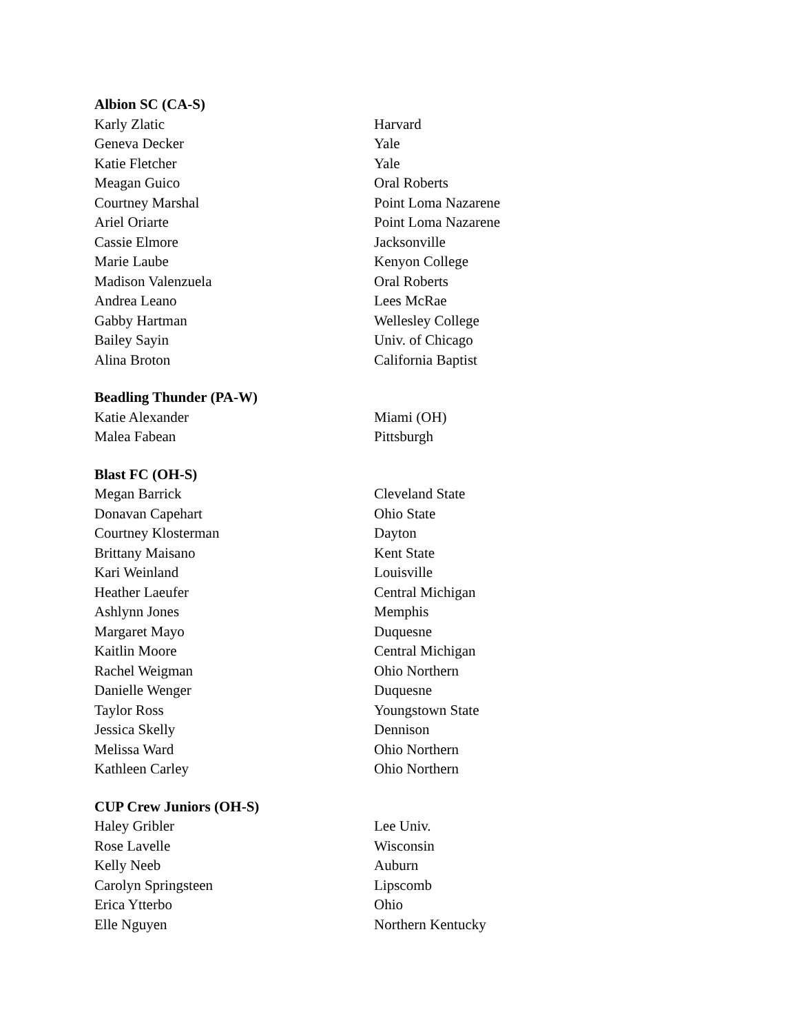Albion SC (CA-S)
| Karly Zlatic | Harvard |
| Geneva Decker | Yale |
| Katie Fletcher | Yale |
| Meagan Guico | Oral Roberts |
| Courtney Marshal | Point Loma Nazarene |
| Ariel Oriarte | Point Loma Nazarene |
| Cassie Elmore | Jacksonville |
| Marie Laube | Kenyon College |
| Madison Valenzuela | Oral Roberts |
| Andrea Leano | Lees McRae |
| Gabby Hartman | Wellesley College |
| Bailey Sayin | Univ. of Chicago |
| Alina Broton | California Baptist |
Beadling Thunder (PA-W)
| Katie Alexander | Miami (OH) |
| Malea Fabean | Pittsburgh |
Blast FC (OH-S)
| Megan Barrick | Cleveland State |
| Donavan Capehart | Ohio State |
| Courtney Klosterman | Dayton |
| Brittany Maisano | Kent State |
| Kari Weinland | Louisville |
| Heather Laeufer | Central Michigan |
| Ashlynn Jones | Memphis |
| Margaret Mayo | Duquesne |
| Kaitlin Moore | Central Michigan |
| Rachel Weigman | Ohio Northern |
| Danielle Wenger | Duquesne |
| Taylor Ross | Youngstown State |
| Jessica Skelly | Dennison |
| Melissa Ward | Ohio Northern |
| Kathleen Carley | Ohio Northern |
CUP Crew Juniors (OH-S)
| Haley Gribler | Lee Univ. |
| Rose Lavelle | Wisconsin |
| Kelly Neeb | Auburn |
| Carolyn Springsteen | Lipscomb |
| Erica Ytterbo | Ohio |
| Elle Nguyen | Northern Kentucky |